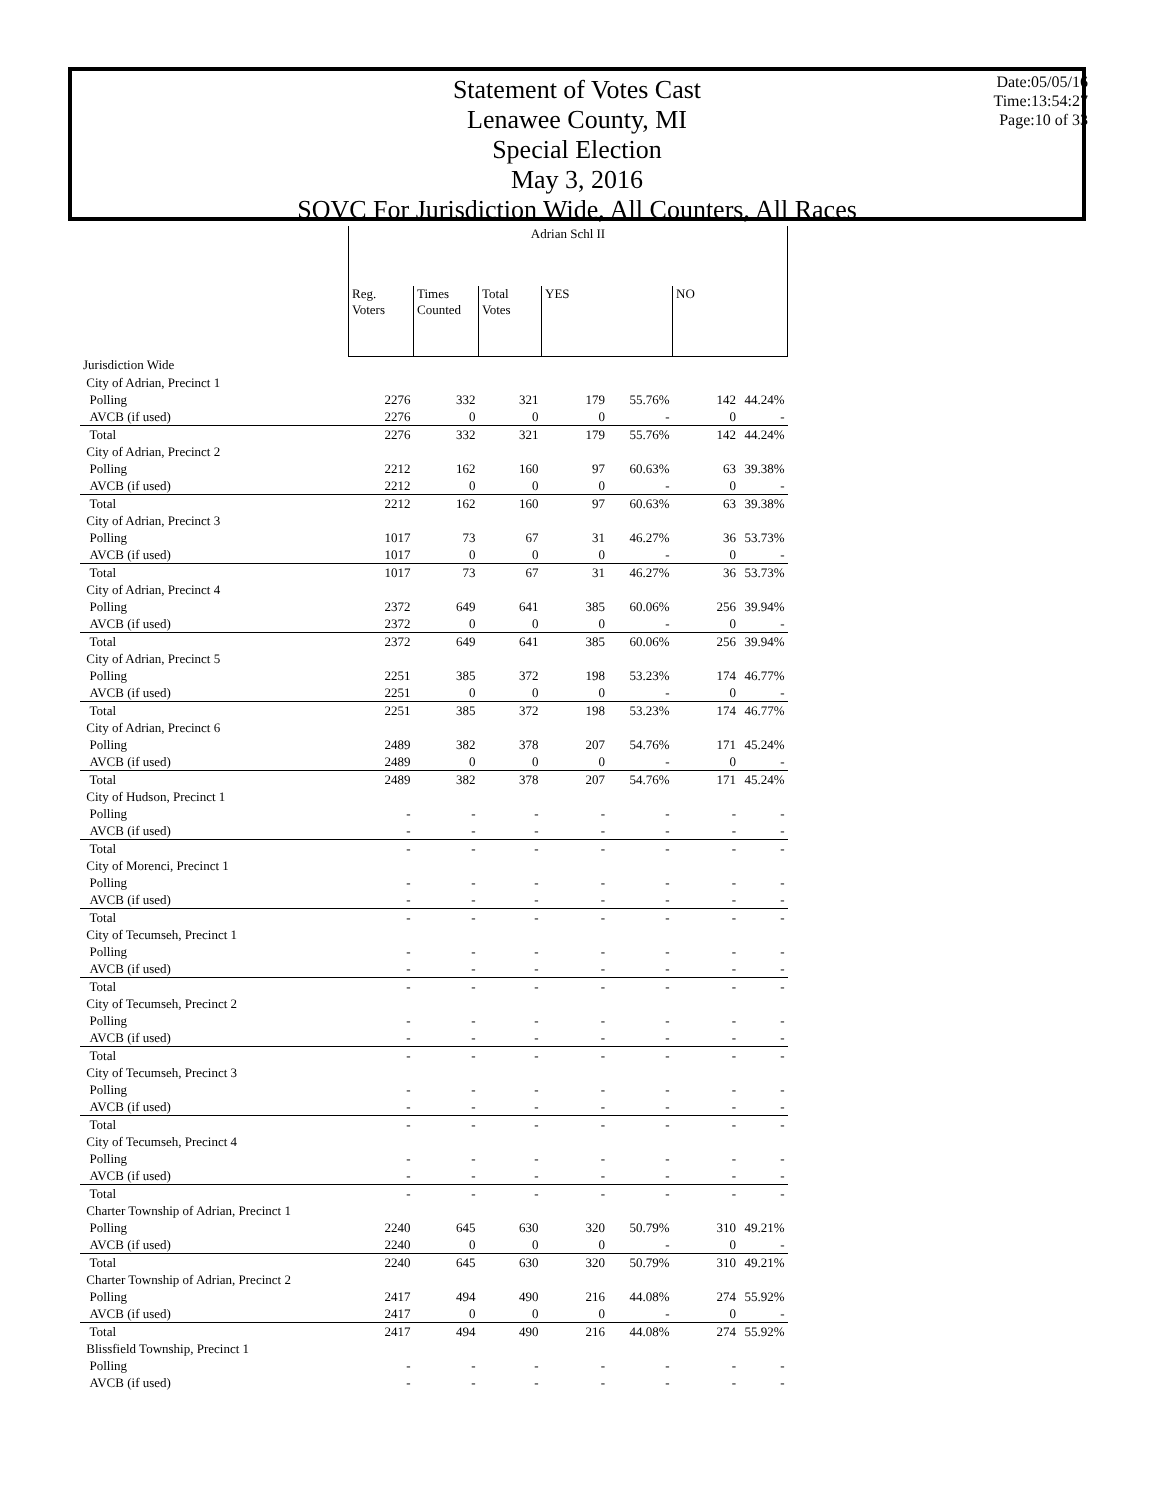Statement of Votes Cast
Lenawee County, MI
Special Election
May 3, 2016
SOVC For Jurisdiction Wide, All Counters, All Races
Date:05/05/16
Time:13:54:27
Page:10 of 33
| | Adrian Schl II | | | | | | |
| | Reg. Voters | Times Counted | Total Votes | YES | | NO | |
| Jurisdiction Wide | | | | | | | |
| City of Adrian, Precinct 1 | | | | | | | |
| Polling | 2276 | 332 | 321 | 179 | 55.76% | 142 | 44.24% |
| AVCB (if used) | 2276 | 0 | 0 | 0 | - | 0 | - |
| Total | 2276 | 332 | 321 | 179 | 55.76% | 142 | 44.24% |
| City of Adrian, Precinct 2 | | | | | | | |
| Polling | 2212 | 162 | 160 | 97 | 60.63% | 63 | 39.38% |
| AVCB (if used) | 2212 | 0 | 0 | 0 | - | 0 | - |
| Total | 2212 | 162 | 160 | 97 | 60.63% | 63 | 39.38% |
| City of Adrian, Precinct 3 | | | | | | | |
| Polling | 1017 | 73 | 67 | 31 | 46.27% | 36 | 53.73% |
| AVCB (if used) | 1017 | 0 | 0 | 0 | - | 0 | - |
| Total | 1017 | 73 | 67 | 31 | 46.27% | 36 | 53.73% |
| City of Adrian, Precinct 4 | | | | | | | |
| Polling | 2372 | 649 | 641 | 385 | 60.06% | 256 | 39.94% |
| AVCB (if used) | 2372 | 0 | 0 | 0 | - | 0 | - |
| Total | 2372 | 649 | 641 | 385 | 60.06% | 256 | 39.94% |
| City of Adrian, Precinct 5 | | | | | | | |
| Polling | 2251 | 385 | 372 | 198 | 53.23% | 174 | 46.77% |
| AVCB (if used) | 2251 | 0 | 0 | 0 | - | 0 | - |
| Total | 2251 | 385 | 372 | 198 | 53.23% | 174 | 46.77% |
| City of Adrian, Precinct 6 | | | | | | | |
| Polling | 2489 | 382 | 378 | 207 | 54.76% | 171 | 45.24% |
| AVCB (if used) | 2489 | 0 | 0 | 0 | - | 0 | - |
| Total | 2489 | 382 | 378 | 207 | 54.76% | 171 | 45.24% |
| City of Hudson, Precinct 1 | | | | | | | |
| Polling | - | - | - | - | - | - | - |
| AVCB (if used) | - | - | - | - | - | - | - |
| Total | - | - | - | - | - | - | - |
| City of Morenci, Precinct 1 | | | | | | | |
| Polling | - | - | - | - | - | - | - |
| AVCB (if used) | - | - | - | - | - | - | - |
| Total | - | - | - | - | - | - | - |
| City of Tecumseh, Precinct 1 | | | | | | | |
| Polling | - | - | - | - | - | - | - |
| AVCB (if used) | - | - | - | - | - | - | - |
| Total | - | - | - | - | - | - | - |
| City of Tecumseh, Precinct 2 | | | | | | | |
| Polling | - | - | - | - | - | - | - |
| AVCB (if used) | - | - | - | - | - | - | - |
| Total | - | - | - | - | - | - | - |
| City of Tecumseh, Precinct 3 | | | | | | | |
| Polling | - | - | - | - | - | - | - |
| AVCB (if used) | - | - | - | - | - | - | - |
| Total | - | - | - | - | - | - | - |
| City of Tecumseh, Precinct 4 | | | | | | | |
| Polling | - | - | - | - | - | - | - |
| AVCB (if used) | - | - | - | - | - | - | - |
| Total | - | - | - | - | - | - | - |
| Charter Township of Adrian, Precinct 1 | | | | | | | |
| Polling | 2240 | 645 | 630 | 320 | 50.79% | 310 | 49.21% |
| AVCB (if used) | 2240 | 0 | 0 | 0 | - | 0 | - |
| Total | 2240 | 645 | 630 | 320 | 50.79% | 310 | 49.21% |
| Charter Township of Adrian, Precinct 2 | | | | | | | |
| Polling | 2417 | 494 | 490 | 216 | 44.08% | 274 | 55.92% |
| AVCB (if used) | 2417 | 0 | 0 | 0 | - | 0 | - |
| Total | 2417 | 494 | 490 | 216 | 44.08% | 274 | 55.92% |
| Blissfield Township, Precinct 1 | | | | | | | |
| Polling | - | - | - | - | - | - | - |
| AVCB (if used) | - | - | - | - | - | - | - |